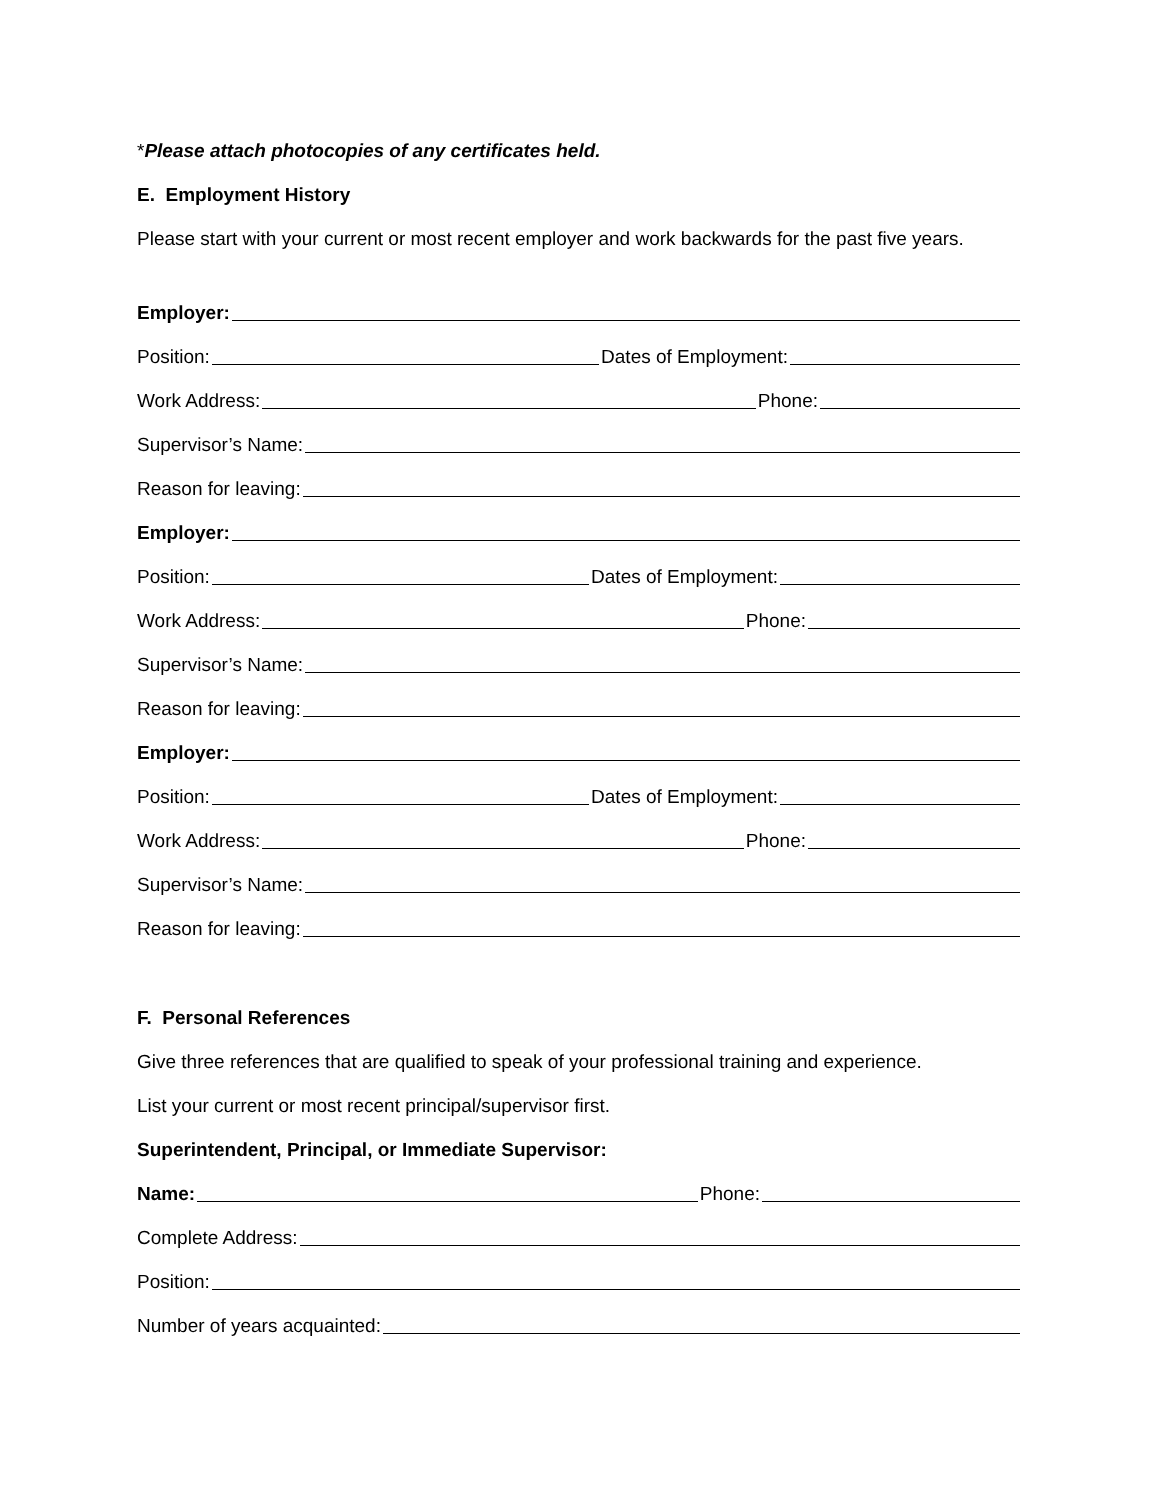*Please attach photocopies of any certificates held.
E. Employment History
Please start with your current or most recent employer and work backwards for the past five years.
Employer:
Position: Dates of Employment:
Work Address: Phone:
Supervisor’s Name:
Reason for leaving:
Employer:
Position: Dates of Employment:
Work Address: Phone:
Supervisor’s Name:
Reason for leaving:
Employer:
Position: Dates of Employment:
Work Address: Phone:
Supervisor’s Name:
Reason for leaving:
F. Personal References
Give three references that are qualified to speak of your professional training and experience.
List your current or most recent principal/supervisor first.
Superintendent, Principal, or Immediate Supervisor:
Name: Phone:
Complete Address:
Position:
Number of years acquainted: